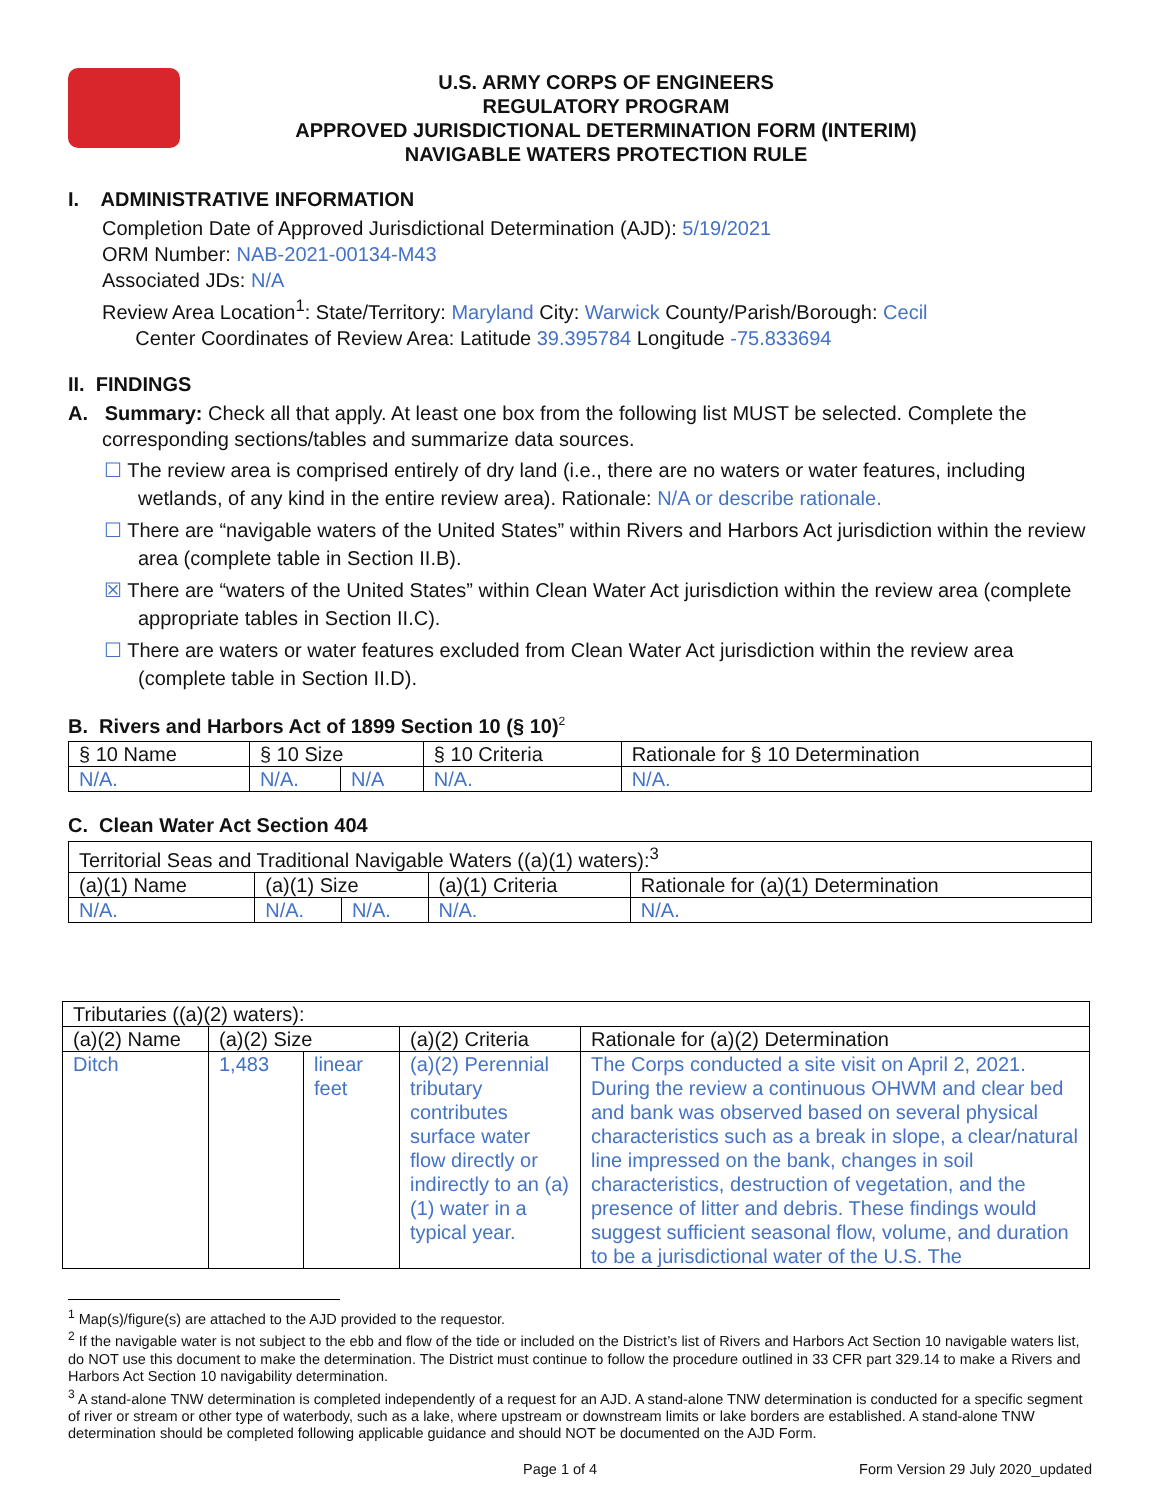U.S. ARMY CORPS OF ENGINEERS
REGULATORY PROGRAM
APPROVED JURISDICTIONAL DETERMINATION FORM (INTERIM)
NAVIGABLE WATERS PROTECTION RULE
I. ADMINISTRATIVE INFORMATION
Completion Date of Approved Jurisdictional Determination (AJD): 5/19/2021
ORM Number: NAB-2021-00134-M43
Associated JDs: N/A
Review Area Location<sup>1</sup>: State/Territory: Maryland City: Warwick County/Parish/Borough: Cecil
Center Coordinates of Review Area: Latitude 39.395784 Longitude -75.833694
II. FINDINGS
A. Summary: Check all that apply. At least one box from the following list MUST be selected. Complete the corresponding sections/tables and summarize data sources.
☐ The review area is comprised entirely of dry land (i.e., there are no waters or water features, including wetlands, of any kind in the entire review area). Rationale: N/A or describe rationale.
☐ There are “navigable waters of the United States” within Rivers and Harbors Act jurisdiction within the review area (complete table in Section II.B).
☒ There are “waters of the United States” within Clean Water Act jurisdiction within the review area (complete appropriate tables in Section II.C).
☐ There are waters or water features excluded from Clean Water Act jurisdiction within the review area (complete table in Section II.D).
B. Rivers and Harbors Act of 1899 Section 10 (§ 10)<sup>2</sup>
| § 10 Name | § 10 Size | | § 10 Criteria | Rationale for § 10 Determination |
| --- | --- | --- | --- | --- |
| N/A. | N/A. | N/A | N/A. | N/A. |
C. Clean Water Act Section 404
| Territorial Seas and Traditional Navigable Waters ((a)(1) waters):<sup>3</sup> | | | | |
| --- | --- | --- | --- | --- |
| (a)(1) Name | (a)(1) Size | | (a)(1) Criteria | Rationale for (a)(1) Determination |
| N/A. | N/A. | N/A. | N/A. | N/A. |
| Tributaries ((a)(2) waters): | | | | |
| --- | --- | --- | --- | --- |
| (a)(2) Name | (a)(2) Size | | (a)(2) Criteria | Rationale for (a)(2) Determination |
| Ditch | 1,483 | linear feet | (a)(2) Perennial tributary contributes surface water flow directly or indirectly to an (a)(1) water in a typical year. | The Corps conducted a site visit on April 2, 2021. During the review a continuous OHWM and clear bed and bank was observed based on several physical characteristics such as a break in slope, a clear/natural line impressed on the bank, changes in soil characteristics, destruction of vegetation, and the presence of litter and debris. These findings would suggest sufficient seasonal flow, volume, and duration to be a jurisdictional water of the U.S. The |
<sup>1</sup> Map(s)/figure(s) are attached to the AJD provided to the requestor.
<sup>2</sup> If the navigable water is not subject to the ebb and flow of the tide or included on the District’s list of Rivers and Harbors Act Section 10 navigable waters list, do NOT use this document to make the determination. The District must continue to follow the procedure outlined in 33 CFR part 329.14 to make a Rivers and Harbors Act Section 10 navigability determination.
<sup>3</sup> A stand-alone TNW determination is completed independently of a request for an AJD. A stand-alone TNW determination is conducted for a specific segment of river or stream or other type of waterbody, such as a lake, where upstream or downstream limits or lake borders are established. A stand-alone TNW determination should be completed following applicable guidance and should NOT be documented on the AJD Form.
Page 1 of 4 Form Version 29 July 2020_updated